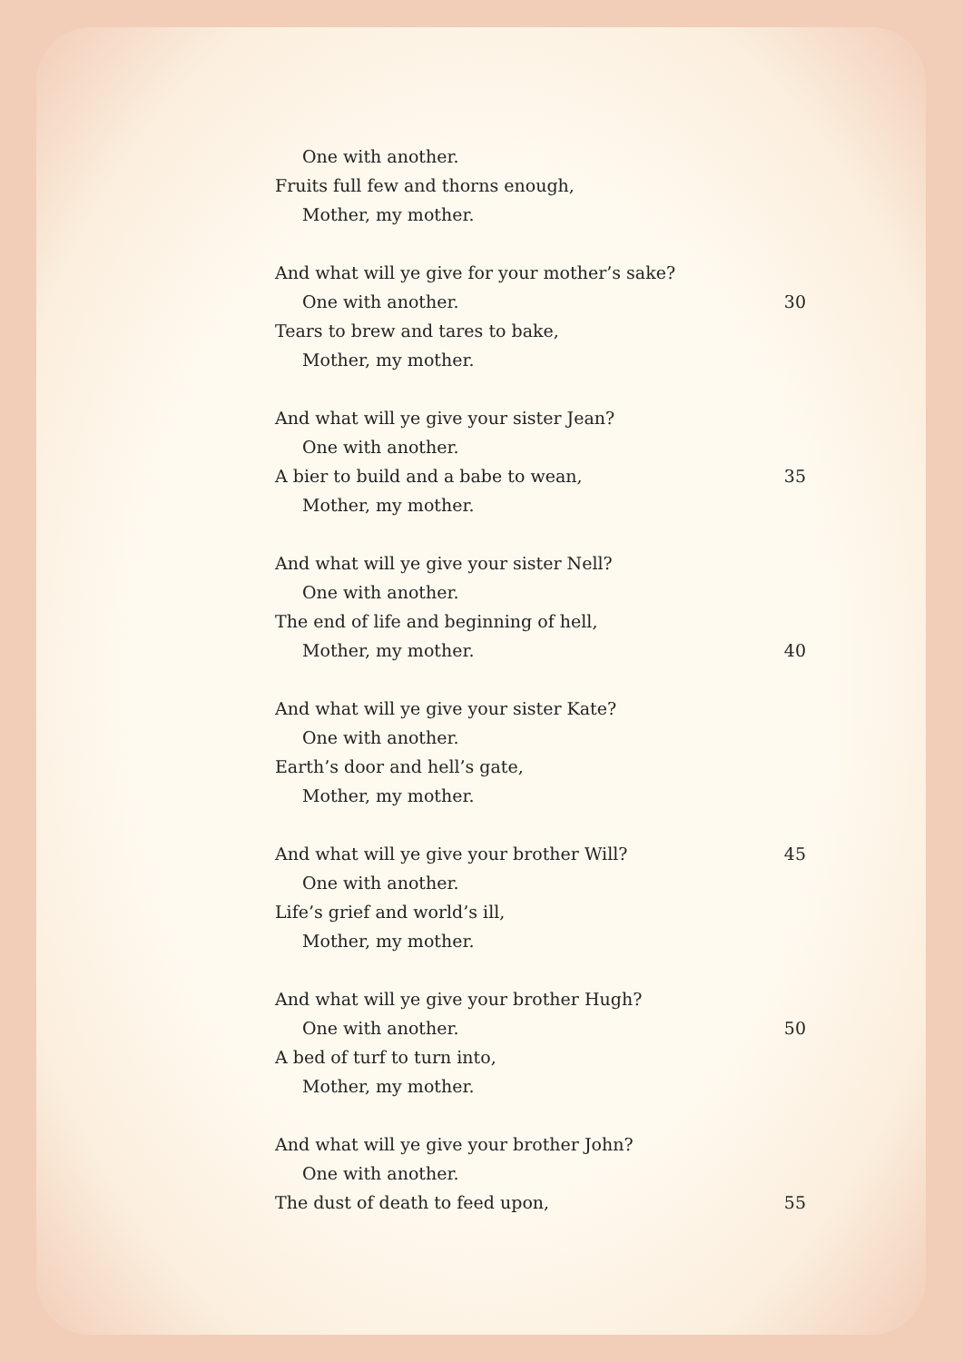One with another.
Fruits full few and thorns enough,
Mother, my mother.
And what will ye give for your mother’s sake?
One with another. 30
Tears to brew and tares to bake,
Mother, my mother.
And what will ye give your sister Jean?
One with another.
A bier to build and a babe to wean, 35
Mother, my mother.
And what will ye give your sister Nell?
One with another.
The end of life and beginning of hell,
Mother, my mother. 40
And what will ye give your sister Kate?
One with another.
Earth’s door and hell’s gate,
Mother, my mother.
And what will ye give your brother Will? 45
One with another.
Life’s grief and world’s ill,
Mother, my mother.
And what will ye give your brother Hugh?
One with another. 50
A bed of turf to turn into,
Mother, my mother.
And what will ye give your brother John?
One with another.
The dust of death to feed upon, 55